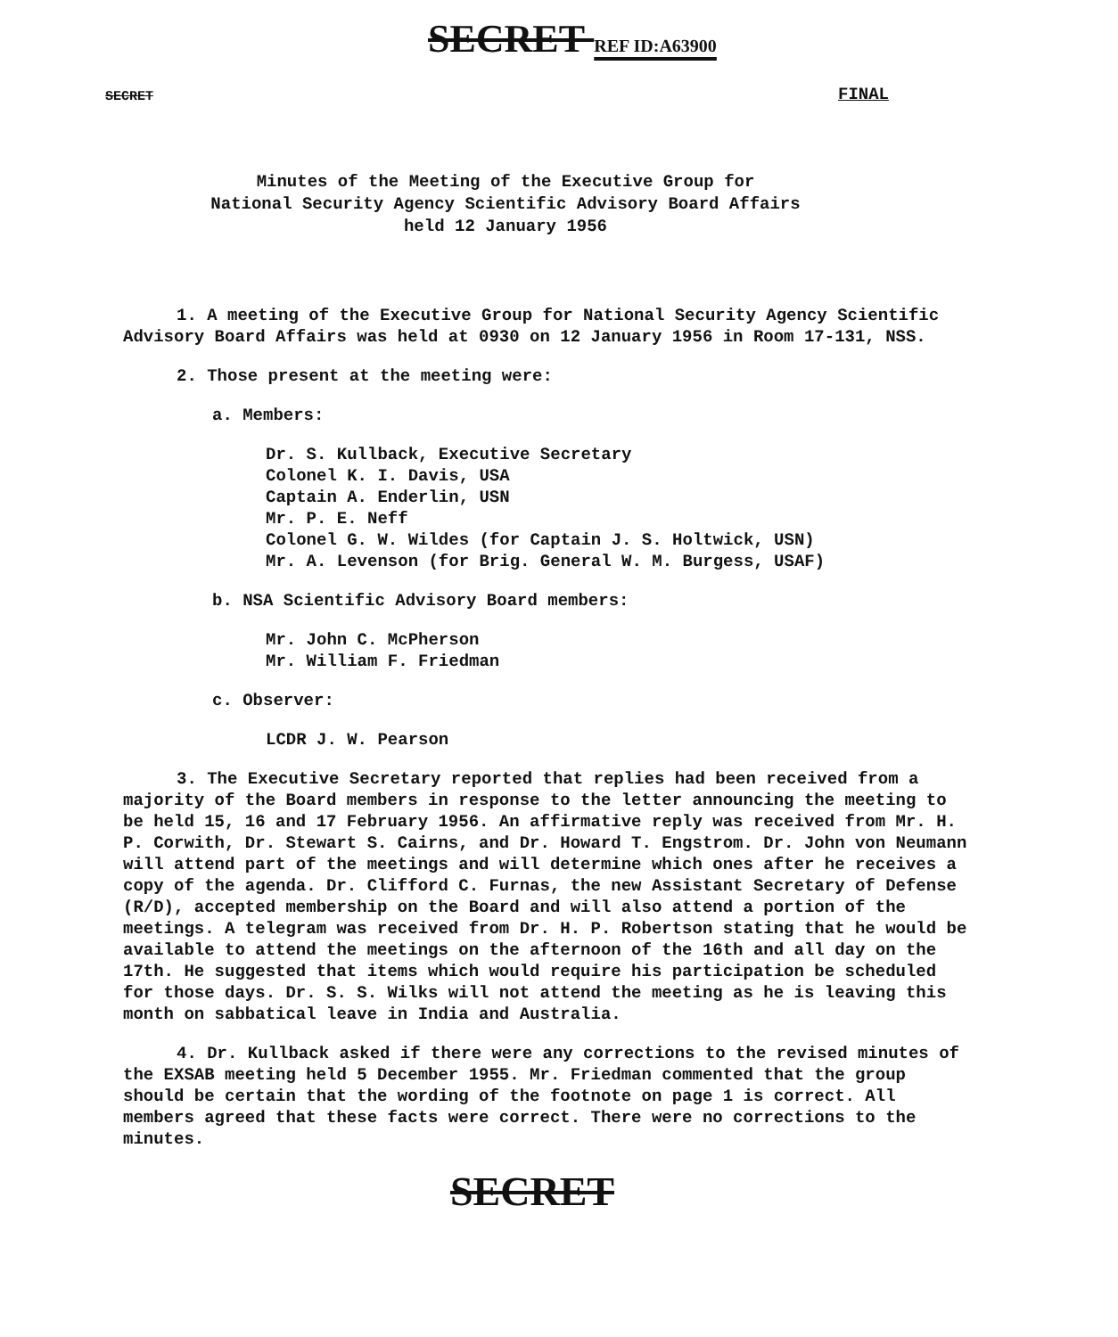SECRET REF ID:A63900
SECRET FINAL
Minutes of the Meeting of the Executive Group for
National Security Agency Scientific Advisory Board Affairs
held 12 January 1956
1. A meeting of the Executive Group for National Security Agency Scientific Advisory Board Affairs was held at 0930 on 12 January 1956 in Room 17-131, NSS.
2. Those present at the meeting were:
a. Members:
Dr. S. Kullback, Executive Secretary
Colonel K. I. Davis, USA
Captain A. Enderlin, USN
Mr. P. E. Neff
Colonel G. W. Wildes (for Captain J. S. Holtwick, USN)
Mr. A. Levenson (for Brig. General W. M. Burgess, USAF)
b. NSA Scientific Advisory Board members:
Mr. John C. McPherson
Mr. William F. Friedman
c. Observer:
LCDR J. W. Pearson
3. The Executive Secretary reported that replies had been received from a majority of the Board members in response to the letter announcing the meeting to be held 15, 16 and 17 February 1956. An affirmative reply was received from Mr. H. P. Corwith, Dr. Stewart S. Cairns, and Dr. Howard T. Engstrom. Dr. John von Neumann will attend part of the meetings and will determine which ones after he receives a copy of the agenda. Dr. Clifford C. Furnas, the new Assistant Secretary of Defense (R/D), accepted membership on the Board and will also attend a portion of the meetings. A telegram was received from Dr. H. P. Robertson stating that he would be available to attend the meetings on the afternoon of the 16th and all day on the 17th. He suggested that items which would require his participation be scheduled for those days. Dr. S. S. Wilks will not attend the meeting as he is leaving this month on sabbatical leave in India and Australia.
4. Dr. Kullback asked if there were any corrections to the revised minutes of the EXSAB meeting held 5 December 1955. Mr. Friedman commented that the group should be certain that the wording of the footnote on page 1 is correct. All members agreed that these facts were correct. There were no corrections to the minutes.
SECRET